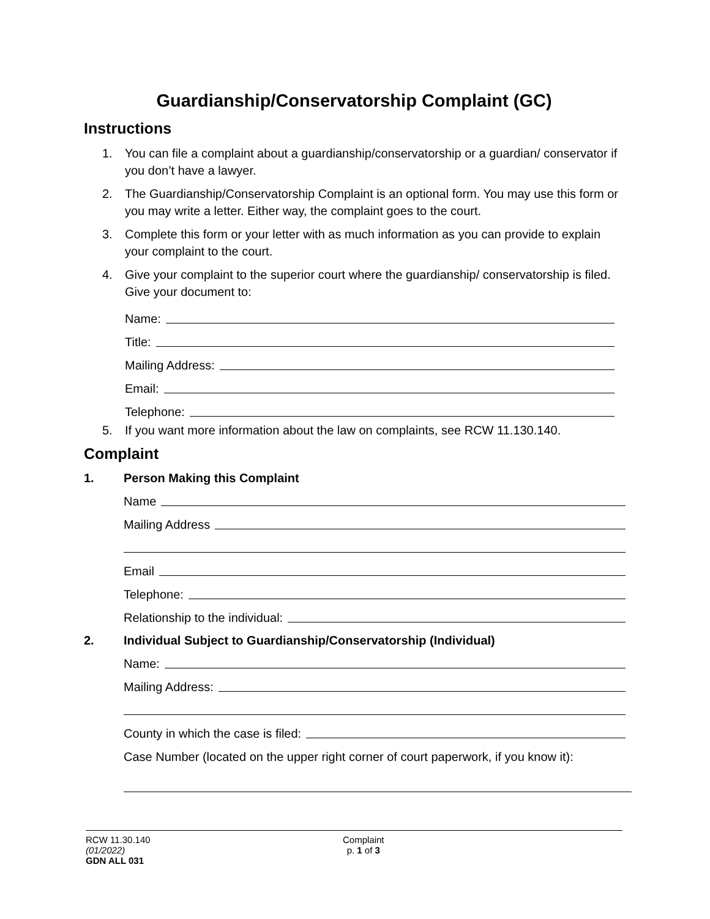Guardianship/Conservatorship Complaint (GC)
Instructions
1. You can file a complaint about a guardianship/conservatorship or a guardian/ conservator if you don’t have a lawyer.
2. The Guardianship/Conservatorship Complaint is an optional form. You may use this form or you may write a letter. Either way, the complaint goes to the court.
3. Complete this form or your letter with as much information as you can provide to explain your complaint to the court.
4. Give your complaint to the superior court where the guardianship/ conservatorship is filed. Give your document to:
Name:
Title:
Mailing Address:
Email:
Telephone:
5. If you want more information about the law on complaints, see RCW 11.130.140.
Complaint
1. Person Making this Complaint
Name
Mailing Address
Email
Telephone:
Relationship to the individual:
2. Individual Subject to Guardianship/Conservatorship (Individual)
Name:
Mailing Address:
County in which the case is filed:
Case Number (located on the upper right corner of court paperwork, if you know it):
RCW 11.30.140
(01/2022)
GDN ALL 031
Complaint
p. 1 of 3